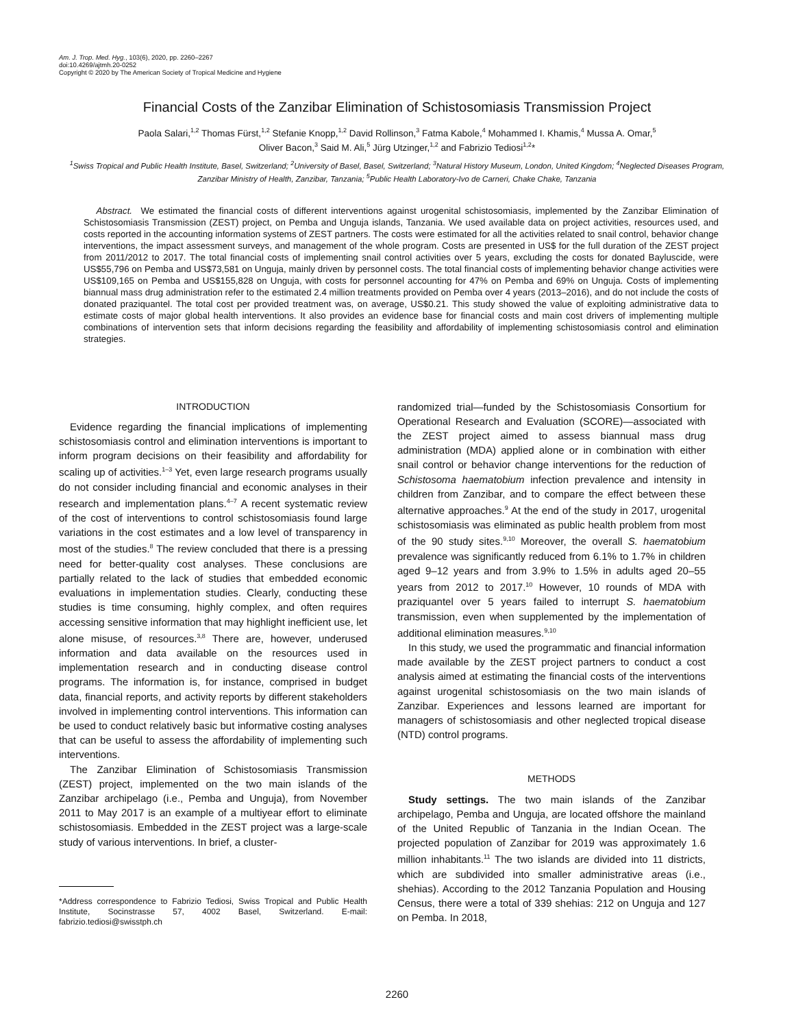Am. J. Trop. Med. Hyg., 103(6), 2020, pp. 2260–2267
doi:10.4269/ajtmh.20-0252
Copyright © 2020 by The American Society of Tropical Medicine and Hygiene
Financial Costs of the Zanzibar Elimination of Schistosomiasis Transmission Project
Paola Salari,<sup>1,2</sup> Thomas Fürst,<sup>1,2</sup> Stefanie Knopp,<sup>1,2</sup> David Rollinson,<sup>3</sup> Fatma Kabole,<sup>4</sup> Mohammed I. Khamis,<sup>4</sup> Mussa A. Omar,<sup>5</sup>
Oliver Bacon,<sup>3</sup> Said M. Ali,<sup>5</sup> Jürg Utzinger,<sup>1,2</sup> and Fabrizio Tediosi<sup>1,2</sup>*
<sup>1</sup> Swiss Tropical and Public Health Institute, Basel, Switzerland; <sup>2</sup>University of Basel, Basel, Switzerland; <sup>3</sup>Natural History Museum, London, United Kingdom; <sup>4</sup>Neglected Diseases Program, Zanzibar Ministry of Health, Zanzibar, Tanzania; <sup>5</sup>Public Health Laboratory-Ivo de Carneri, Chake Chake, Tanzania
Abstract. We estimated the financial costs of different interventions against urogenital schistosomiasis, implemented by the Zanzibar Elimination of Schistosomiasis Transmission (ZEST) project, on Pemba and Unguja islands, Tanzania. We used available data on project activities, resources used, and costs reported in the accounting information systems of ZEST partners. The costs were estimated for all the activities related to snail control, behavior change interventions, the impact assessment surveys, and management of the whole program. Costs are presented in US$ for the full duration of the ZEST project from 2011/2012 to 2017. The total financial costs of implementing snail control activities over 5 years, excluding the costs for donated Bayluscide, were US$55,796 on Pemba and US$73,581 on Unguja, mainly driven by personnel costs. The total financial costs of implementing behavior change activities were US$109,165 on Pemba and US$155,828 on Unguja, with costs for personnel accounting for 47% on Pemba and 69% on Unguja. Costs of implementing biannual mass drug administration refer to the estimated 2.4 million treatments provided on Pemba over 4 years (2013–2016), and do not include the costs of donated praziquantel. The total cost per provided treatment was, on average, US$0.21. This study showed the value of exploiting administrative data to estimate costs of major global health interventions. It also provides an evidence base for financial costs and main cost drivers of implementing multiple combinations of intervention sets that inform decisions regarding the feasibility and affordability of implementing schistosomiasis control and elimination strategies.
INTRODUCTION
Evidence regarding the financial implications of implementing schistosomiasis control and elimination interventions is important to inform program decisions on their feasibility and affordability for scaling up of activities.<sup>1–3</sup> Yet, even large research programs usually do not consider including financial and economic analyses in their research and implementation plans.<sup>4–7</sup> A recent systematic review of the cost of interventions to control schistosomiasis found large variations in the cost estimates and a low level of transparency in most of the studies.<sup>8</sup> The review concluded that there is a pressing need for better-quality cost analyses. These conclusions are partially related to the lack of studies that embedded economic evaluations in implementation studies. Clearly, conducting these studies is time consuming, highly complex, and often requires accessing sensitive information that may highlight inefficient use, let alone misuse, of resources.<sup>3,8</sup> There are, however, underused information and data available on the resources used in implementation research and in conducting disease control programs. The information is, for instance, comprised in budget data, financial reports, and activity reports by different stakeholders involved in implementing control interventions. This information can be used to conduct relatively basic but informative costing analyses that can be useful to assess the affordability of implementing such interventions.
The Zanzibar Elimination of Schistosomiasis Transmission (ZEST) project, implemented on the two main islands of the Zanzibar archipelago (i.e., Pemba and Unguja), from November 2011 to May 2017 is an example of a multiyear effort to eliminate schistosomiasis. Embedded in the ZEST project was a large-scale study of various interventions. In brief, a cluster-
*Address correspondence to Fabrizio Tediosi, Swiss Tropical and Public Health Institute, Socinstrasse 57, 4002 Basel, Switzerland. E-mail: fabrizio.tediosi@swisstph.ch
randomized trial—funded by the Schistosomiasis Consortium for Operational Research and Evaluation (SCORE)—associated with the ZEST project aimed to assess biannual mass drug administration (MDA) applied alone or in combination with either snail control or behavior change interventions for the reduction of Schistosoma haematobium infection prevalence and intensity in children from Zanzibar, and to compare the effect between these alternative approaches.<sup>9</sup> At the end of the study in 2017, urogenital schistosomiasis was eliminated as public health problem from most of the 90 study sites.<sup>9,10</sup> Moreover, the overall S. haematobium prevalence was significantly reduced from 6.1% to 1.7% in children aged 9–12 years and from 3.9% to 1.5% in adults aged 20–55 years from 2012 to 2017.<sup>10</sup> However, 10 rounds of MDA with praziquantel over 5 years failed to interrupt S. haematobium transmission, even when supplemented by the implementation of additional elimination measures.<sup>9,10</sup>
In this study, we used the programmatic and financial information made available by the ZEST project partners to conduct a cost analysis aimed at estimating the financial costs of the interventions against urogenital schistosomiasis on the two main islands of Zanzibar. Experiences and lessons learned are important for managers of schistosomiasis and other neglected tropical disease (NTD) control programs.
METHODS
Study settings. The two main islands of the Zanzibar archipelago, Pemba and Unguja, are located offshore the mainland of the United Republic of Tanzania in the Indian Ocean. The projected population of Zanzibar for 2019 was approximately 1.6 million inhabitants.<sup>11</sup> The two islands are divided into 11 districts, which are subdivided into smaller administrative areas (i.e., shehias). According to the 2012 Tanzania Population and Housing Census, there were a total of 339 shehias: 212 on Unguja and 127 on Pemba. In 2018,
2260